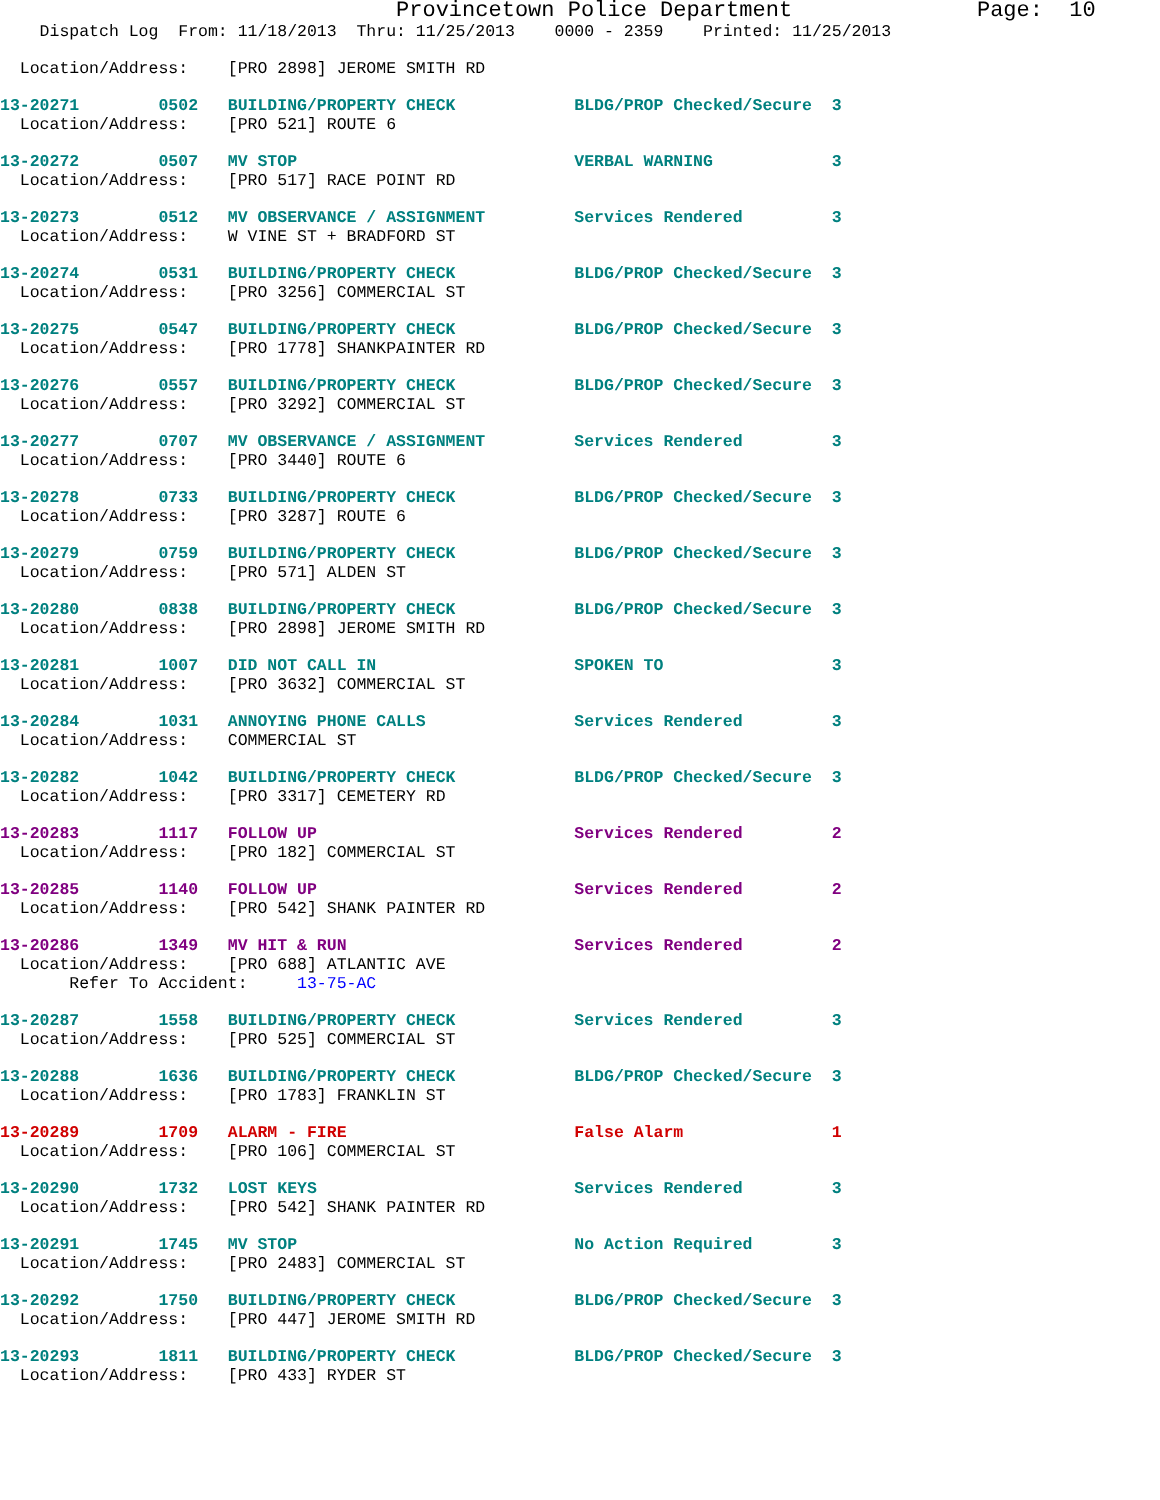Provincetown Police Department              Page:  10
    Dispatch Log  From: 11/18/2013  Thru: 11/25/2013    0000 - 2359    Printed: 11/25/2013
  Location/Address:    [PRO 2898] JEROME SMITH RD
13-20271        0502   BUILDING/PROPERTY CHECK            BLDG/PROP Checked/Secure  3
  Location/Address:    [PRO 521] ROUTE 6
13-20272        0507   MV STOP                            VERBAL WARNING            3
  Location/Address:    [PRO 517] RACE POINT RD
13-20273        0512   MV OBSERVANCE / ASSIGNMENT         Services Rendered         3
  Location/Address:    W VINE ST + BRADFORD ST
13-20274        0531   BUILDING/PROPERTY CHECK            BLDG/PROP Checked/Secure  3
  Location/Address:    [PRO 3256] COMMERCIAL ST
13-20275        0547   BUILDING/PROPERTY CHECK            BLDG/PROP Checked/Secure  3
  Location/Address:    [PRO 1778] SHANKPAINTER RD
13-20276        0557   BUILDING/PROPERTY CHECK            BLDG/PROP Checked/Secure  3
  Location/Address:    [PRO 3292] COMMERCIAL ST
13-20277        0707   MV OBSERVANCE / ASSIGNMENT         Services Rendered         3
  Location/Address:    [PRO 3440] ROUTE 6
13-20278        0733   BUILDING/PROPERTY CHECK            BLDG/PROP Checked/Secure  3
  Location/Address:    [PRO 3287] ROUTE 6
13-20279        0759   BUILDING/PROPERTY CHECK            BLDG/PROP Checked/Secure  3
  Location/Address:    [PRO 571] ALDEN ST
13-20280        0838   BUILDING/PROPERTY CHECK            BLDG/PROP Checked/Secure  3
  Location/Address:    [PRO 2898] JEROME SMITH RD
13-20281        1007   DID NOT CALL IN                    SPOKEN TO                 3
  Location/Address:    [PRO 3632] COMMERCIAL ST
13-20284        1031   ANNOYING PHONE CALLS               Services Rendered         3
  Location/Address:    COMMERCIAL ST
13-20282        1042   BUILDING/PROPERTY CHECK            BLDG/PROP Checked/Secure  3
  Location/Address:    [PRO 3317] CEMETERY RD
13-20283        1117   FOLLOW UP                          Services Rendered         2
  Location/Address:    [PRO 182] COMMERCIAL ST
13-20285        1140   FOLLOW UP                          Services Rendered         2
  Location/Address:    [PRO 542] SHANK PAINTER RD
13-20286        1349   MV HIT & RUN                       Services Rendered         2
  Location/Address:    [PRO 688] ATLANTIC AVE
       Refer To Accident:     13-75-AC
13-20287        1558   BUILDING/PROPERTY CHECK            Services Rendered         3
  Location/Address:    [PRO 525] COMMERCIAL ST
13-20288        1636   BUILDING/PROPERTY CHECK            BLDG/PROP Checked/Secure  3
  Location/Address:    [PRO 1783] FRANKLIN ST
13-20289        1709   ALARM - FIRE                       False Alarm               1
  Location/Address:    [PRO 106] COMMERCIAL ST
13-20290        1732   LOST KEYS                          Services Rendered         3
  Location/Address:    [PRO 542] SHANK PAINTER RD
13-20291        1745   MV STOP                            No Action Required        3
  Location/Address:    [PRO 2483] COMMERCIAL ST
13-20292        1750   BUILDING/PROPERTY CHECK            BLDG/PROP Checked/Secure  3
  Location/Address:    [PRO 447] JEROME SMITH RD
13-20293        1811   BUILDING/PROPERTY CHECK            BLDG/PROP Checked/Secure  3
  Location/Address:    [PRO 433] RYDER ST